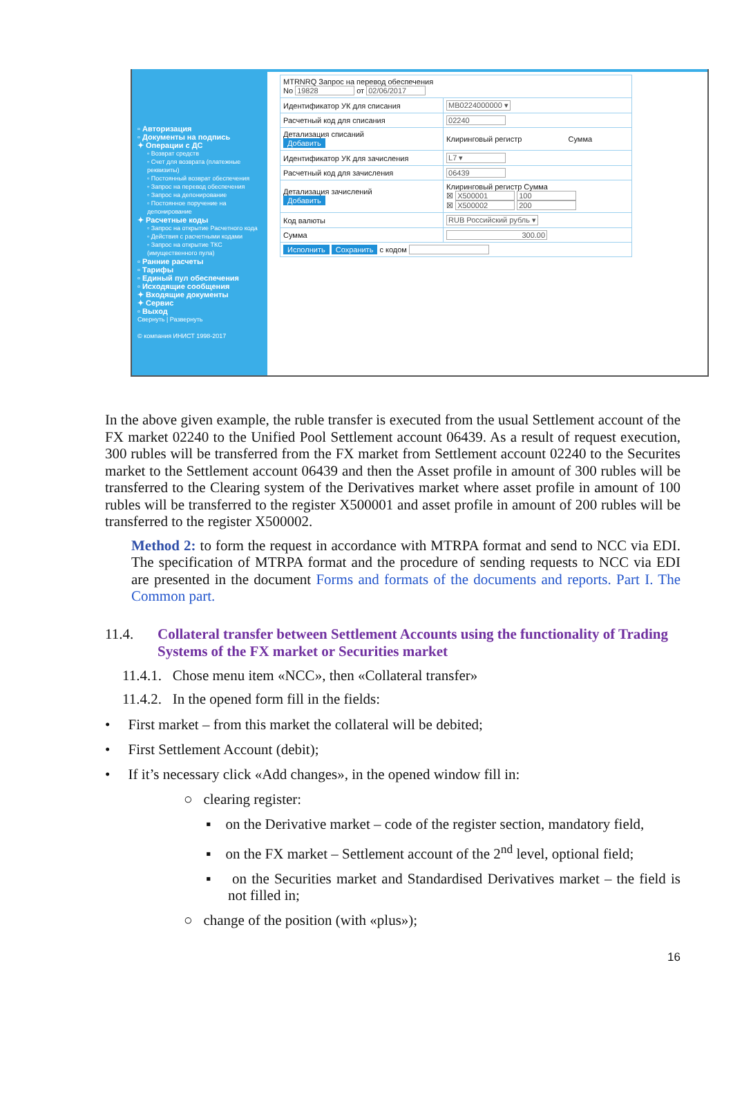▫ Авторизация
▫ Документы на подпись
✦ Операции с ДС
▫ Возврат средств
▫ Счет для возврата (платежные реквизиты)
▫ Постоянный возврат обеспечения
▫ Запрос на перевод обеспечения
▫ Запрос на депонирование
▫ Постоянное поручение на депонирование
✦ Расчетные коды
▫ Запрос на открытие Расчетного кода
▫ Действия с расчетными кодами
▫ Запрос на открытие ТКС (имущественного пула)
▫ Ранние расчеты
▫ Тарифы
▫ Единый пул обеспечения
▫ Исходящие сообщения
✦ Входящие документы
✦ Сервис
▫ Выход
Свернуть | Развернуть
© компания ИНИСТ 1998-2017
| MTRNRQ Запрос на перевод обеспечения No 19828 от 02/06/2017 | |
| Идентификатор УК для списания | MB0224000000 ▾ |
| Расчетный код для списания | 02240 |
| Детализация списаний Добавить | Клиринговый регистр Сумма |
| Идентификатор УК для зачисления | L7 ▾ |
| Расчетный код для зачисления | 06439 |
| Детализация зачислений Добавить | Клиринговый регистр Сумма ☒ X500001 100 ☒ X500002 200 |
| Код валюты | RUB Российский рубль ▾ |
| Сумма | 300.00 |
| Исполнить Сохранить с кодом | |
In the above given example, the ruble transfer is executed from the usual Settlement account of the FX market 02240 to the Unified Pool Settlement account 06439. As a result of request execution, 300 rubles will be transferred from the FX market from Settlement account 02240 to the Securites market to the Settlement account 06439 and then the Asset profile in amount of 300 rubles will be transferred to the Clearing system of the Derivatives market where asset profile in amount of 100 rubles will be transferred to the register X500001 and asset profile in amount of 200 rubles will be transferred to the register X500002.
Method 2: to form the request in accordance with MTRPA format and send to NCC via EDI. The specification of MTRPA format and the procedure of sending requests to NCC via EDI are presented in the document Forms and formats of the documents and reports. Part I. The Common part.
11.4. Collateral transfer between Settlement Accounts using the functionality of Trading Systems of the FX market or Securities market
11.4.1. Chose menu item «NCC», then «Collateral transfer»
11.4.2. In the opened form fill in the fields:
• First market – from this market the collateral will be debited;
• First Settlement Account (debit);
• If it’s necessary click «Add changes», in the opened window fill in:
○ clearing register:
▪ on the Derivative market – code of the register section, mandatory field,
▪ on the FX market – Settlement account of the 2<sup>nd</sup> level, optional field;
▪ on the Securities market and Standardised Derivatives market – the field is not filled in;
○ change of the position (with «plus»);
16